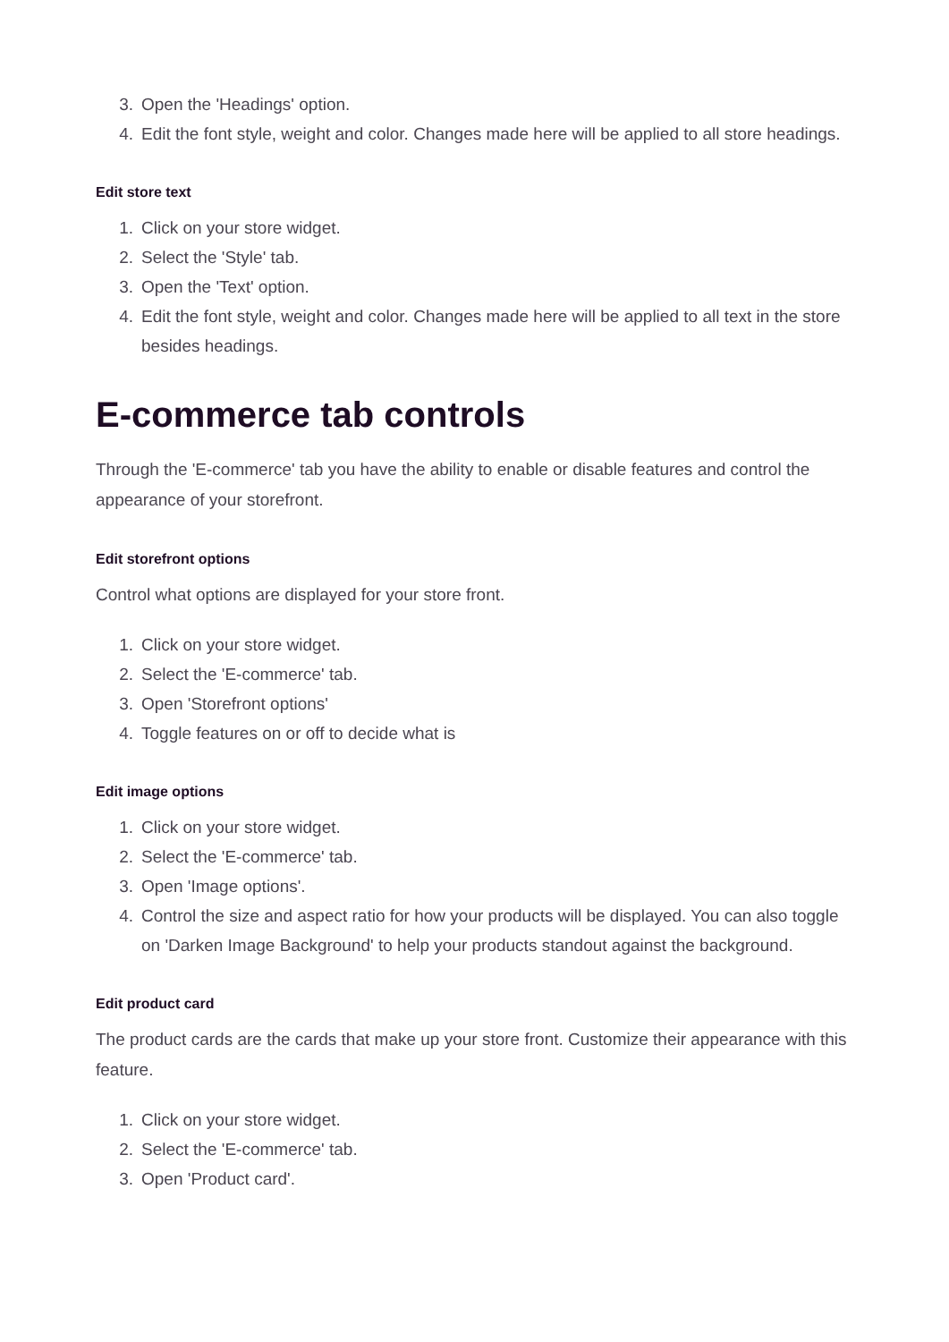3. Open the 'Headings' option.
4. Edit the font style, weight and color. Changes made here will be applied to all store headings.
Edit store text
1. Click on your store widget.
2. Select the 'Style' tab.
3. Open the 'Text' option.
4. Edit the font style, weight and color. Changes made here will be applied to all text in the store besides headings.
E-commerce tab controls
Through the 'E-commerce' tab you have the ability to enable or disable features and control the appearance of your storefront.
Edit storefront options
Control what options are displayed for your store front.
1. Click on your store widget.
2. Select the 'E-commerce' tab.
3. Open 'Storefront options'
4. Toggle features on or off to decide what is
Edit image options
1. Click on your store widget.
2. Select the 'E-commerce' tab.
3. Open 'Image options'.
4. Control the size and aspect ratio for how your products will be displayed. You can also toggle on 'Darken Image Background' to help your products standout against the background.
Edit product card
The product cards are the cards that make up your store front. Customize their appearance with this feature.
1. Click on your store widget.
2. Select the 'E-commerce' tab.
3. Open 'Product card'.